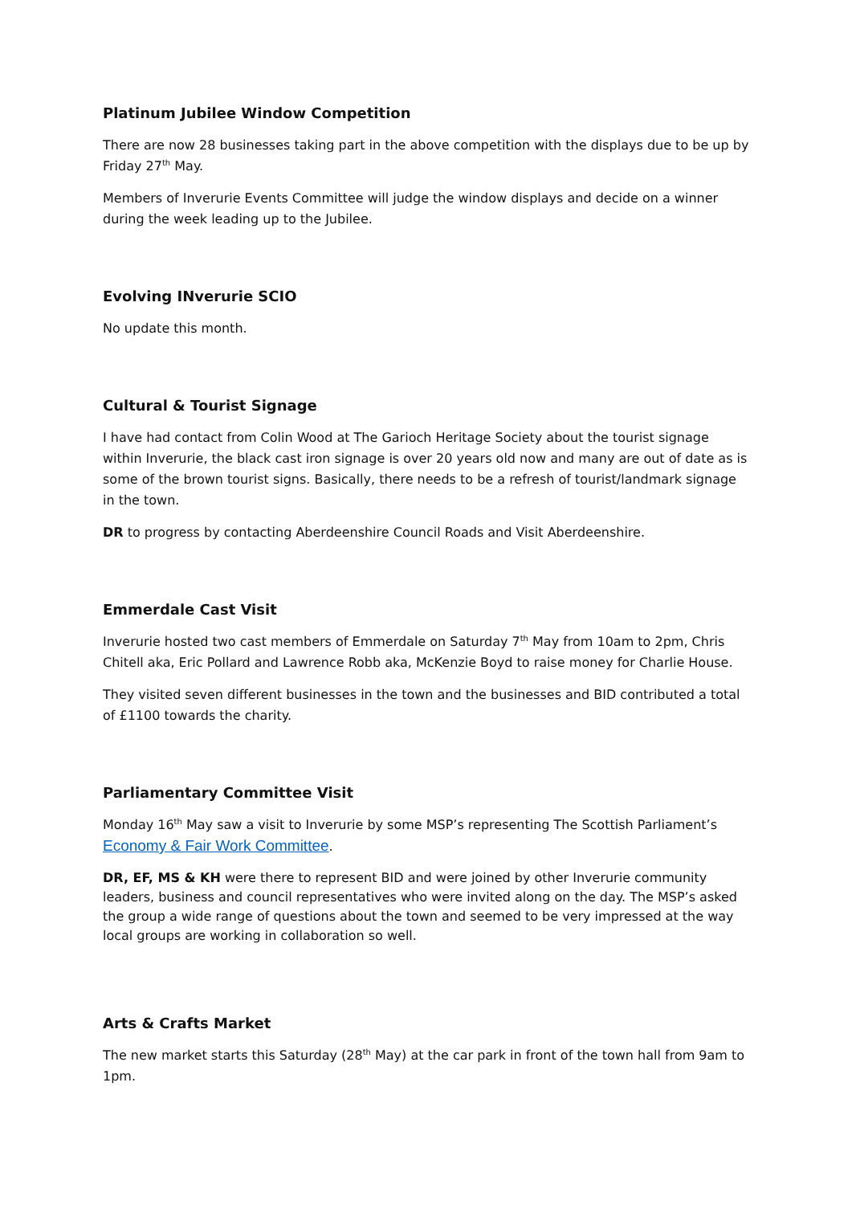Platinum Jubilee Window Competition
There are now 28 businesses taking part in the above competition with the displays due to be up by Friday 27<sup>th</sup> May.
Members of Inverurie Events Committee will judge the window displays and decide on a winner during the week leading up to the Jubilee.
Evolving INverurie SCIO
No update this month.
Cultural & Tourist Signage
I have had contact from Colin Wood at The Garioch Heritage Society about the tourist signage within Inverurie, the black cast iron signage is over 20 years old now and many are out of date as is some of the brown tourist signs. Basically, there needs to be a refresh of tourist/landmark signage in the town.
DR to progress by contacting Aberdeenshire Council Roads and Visit Aberdeenshire.
Emmerdale Cast Visit
Inverurie hosted two cast members of Emmerdale on Saturday 7<sup>th</sup> May from 10am to 2pm, Chris Chitell aka, Eric Pollard and Lawrence Robb aka, McKenzie Boyd to raise money for Charlie House.
They visited seven different businesses in the town and the businesses and BID contributed a total of £1100 towards the charity.
Parliamentary Committee Visit
Monday 16<sup>th</sup> May saw a visit to Inverurie by some MSP’s representing The Scottish Parliament’s Economy & Fair Work Committee.
DR, EF, MS & KH were there to represent BID and were joined by other Inverurie community leaders, business and council representatives who were invited along on the day. The MSP’s asked the group a wide range of questions about the town and seemed to be very impressed at the way local groups are working in collaboration so well.
Arts & Crafts Market
The new market starts this Saturday (28<sup>th</sup> May) at the car park in front of the town hall from 9am to 1pm.